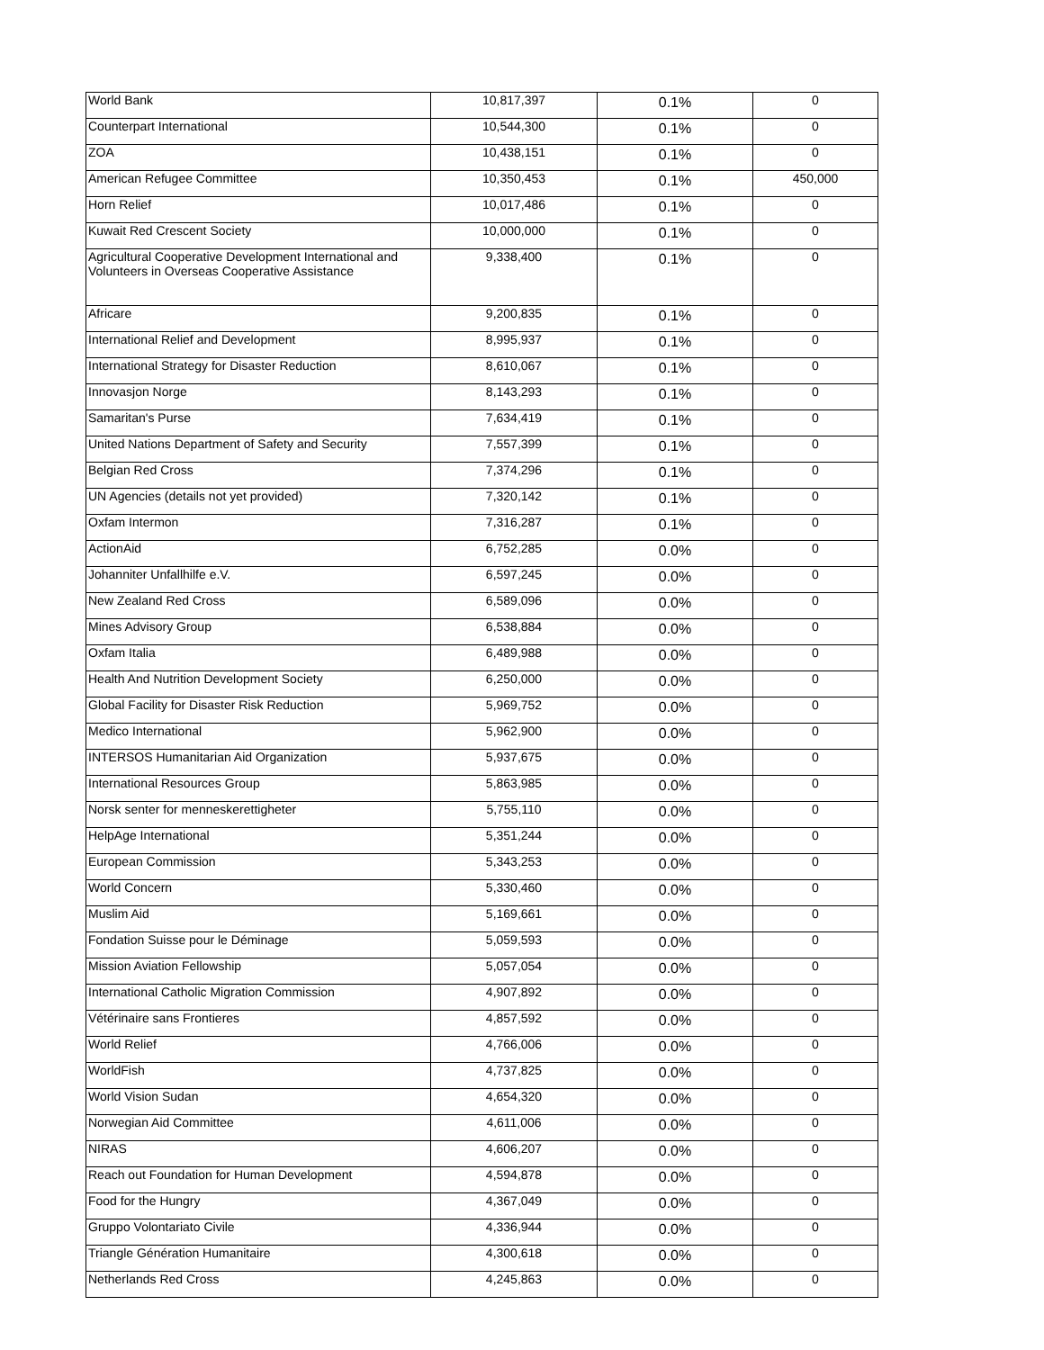| World Bank | 10,817,397 | 0.1% | 0 |
| Counterpart International | 10,544,300 | 0.1% | 0 |
| ZOA | 10,438,151 | 0.1% | 0 |
| American Refugee Committee | 10,350,453 | 0.1% | 450,000 |
| Horn Relief | 10,017,486 | 0.1% | 0 |
| Kuwait Red Crescent Society | 10,000,000 | 0.1% | 0 |
| Agricultural Cooperative Development International and Volunteers in Overseas Cooperative Assistance | 9,338,400 | 0.1% | 0 |
| Africare | 9,200,835 | 0.1% | 0 |
| International Relief and Development | 8,995,937 | 0.1% | 0 |
| International Strategy for Disaster Reduction | 8,610,067 | 0.1% | 0 |
| Innovasjon Norge | 8,143,293 | 0.1% | 0 |
| Samaritan's Purse | 7,634,419 | 0.1% | 0 |
| United Nations Department of Safety and Security | 7,557,399 | 0.1% | 0 |
| Belgian Red Cross | 7,374,296 | 0.1% | 0 |
| UN Agencies (details not yet provided) | 7,320,142 | 0.1% | 0 |
| Oxfam Intermon | 7,316,287 | 0.1% | 0 |
| ActionAid | 6,752,285 | 0.0% | 0 |
| Johanniter Unfallhilfe e.V. | 6,597,245 | 0.0% | 0 |
| New Zealand Red Cross | 6,589,096 | 0.0% | 0 |
| Mines Advisory Group | 6,538,884 | 0.0% | 0 |
| Oxfam Italia | 6,489,988 | 0.0% | 0 |
| Health And Nutrition Development Society | 6,250,000 | 0.0% | 0 |
| Global Facility for Disaster Risk Reduction | 5,969,752 | 0.0% | 0 |
| Medico International | 5,962,900 | 0.0% | 0 |
| INTERSOS Humanitarian Aid Organization | 5,937,675 | 0.0% | 0 |
| International Resources Group | 5,863,985 | 0.0% | 0 |
| Norsk senter for menneskerettigheter | 5,755,110 | 0.0% | 0 |
| HelpAge International | 5,351,244 | 0.0% | 0 |
| European Commission | 5,343,253 | 0.0% | 0 |
| World Concern | 5,330,460 | 0.0% | 0 |
| Muslim Aid | 5,169,661 | 0.0% | 0 |
| Fondation Suisse pour le Déminage | 5,059,593 | 0.0% | 0 |
| Mission Aviation Fellowship | 5,057,054 | 0.0% | 0 |
| International Catholic Migration Commission | 4,907,892 | 0.0% | 0 |
| Vétérinaire sans Frontieres | 4,857,592 | 0.0% | 0 |
| World Relief | 4,766,006 | 0.0% | 0 |
| WorldFish | 4,737,825 | 0.0% | 0 |
| World Vision Sudan | 4,654,320 | 0.0% | 0 |
| Norwegian Aid Committee | 4,611,006 | 0.0% | 0 |
| NIRAS | 4,606,207 | 0.0% | 0 |
| Reach out Foundation for Human Development | 4,594,878 | 0.0% | 0 |
| Food for the Hungry | 4,367,049 | 0.0% | 0 |
| Gruppo Volontariato Civile | 4,336,944 | 0.0% | 0 |
| Triangle Génération Humanitaire | 4,300,618 | 0.0% | 0 |
| Netherlands Red Cross | 4,245,863 | 0.0% | 0 |